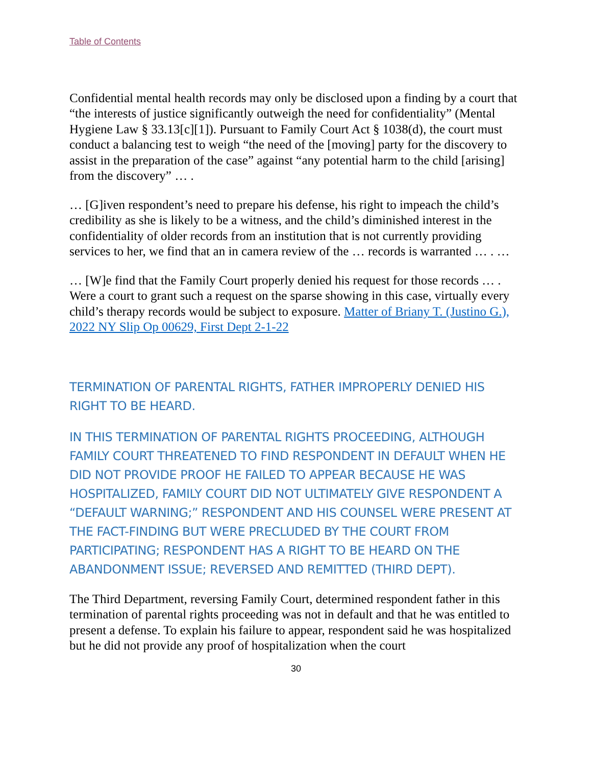Table of Contents
Confidential mental health records may only be disclosed upon a finding by a court that “the interests of justice significantly outweigh the need for confidentiality” (Mental Hygiene Law § 33.13[c][1]). Pursuant to Family Court Act § 1038(d), the court must conduct a balancing test to weigh “the need of the [moving] party for the discovery to assist in the preparation of the case” against “any potential harm to the child [arising] from the discovery” … .
… [G]iven respondent’s need to prepare his defense, his right to impeach the child’s credibility as she is likely to be a witness, and the child’s diminished interest in the confidentiality of older records from an institution that is not currently providing services to her, we find that an in camera review of the … records is warranted … . …
… [W]e find that the Family Court properly denied his request for those records … . Were a court to grant such a request on the sparse showing in this case, virtually every child’s therapy records would be subject to exposure. Matter of Briany T. (Justino G.), 2022 NY Slip Op 00629, First Dept 2-1-22
TERMINATION OF PARENTAL RIGHTS, FATHER IMPROPERLY DENIED HIS RIGHT TO BE HEARD.
IN THIS TERMINATION OF PARENTAL RIGHTS PROCEEDING, ALTHOUGH FAMILY COURT THREATENED TO FIND RESPONDENT IN DEFAULT WHEN HE DID NOT PROVIDE PROOF HE FAILED TO APPEAR BECAUSE HE WAS HOSPITALIZED, FAMILY COURT DID NOT ULTIMATELY GIVE RESPONDENT A “DEFAULT WARNING;” RESPONDENT AND HIS COUNSEL WERE PRESENT AT THE FACT-FINDING BUT WERE PRECLUDED BY THE COURT FROM PARTICIPATING; RESPONDENT HAS A RIGHT TO BE HEARD ON THE ABANDONMENT ISSUE; REVERSED AND REMITTED (THIRD DEPT).
The Third Department, reversing Family Court, determined respondent father in this termination of parental rights proceeding was not in default and that he was entitled to present a defense. To explain his failure to appear, respondent said he was hospitalized but he did not provide any proof of hospitalization when the court
30